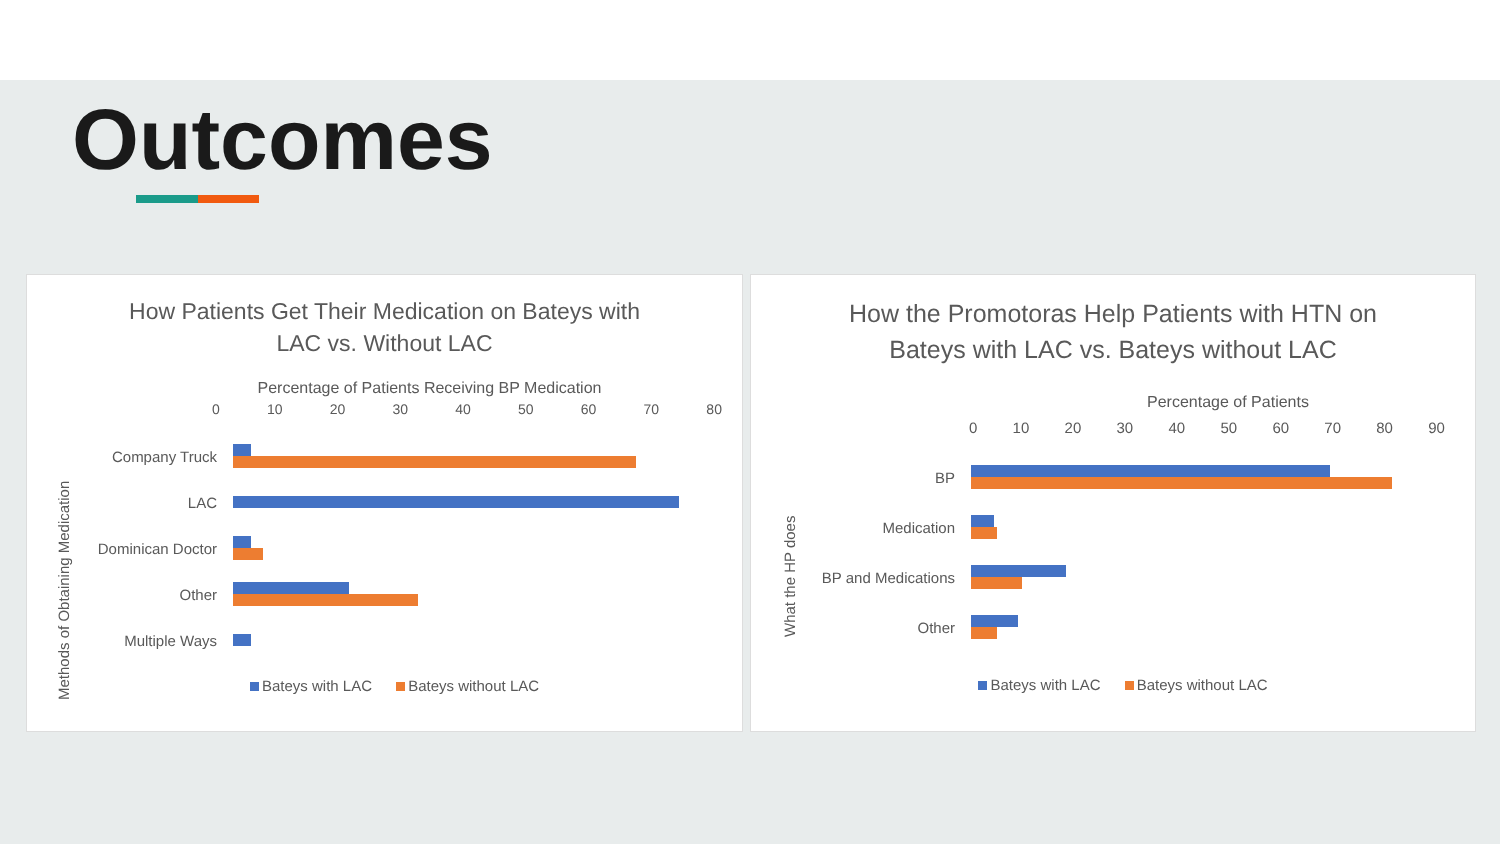Outcomes
How Patients Get Their Medication on Bateys with
LAC vs. Without LAC
Percentage of Patients Receiving BP Medication
0 10 20 30 40 50 60 70 80
Methods of Obtaining Medication
Company Truck
LAC
Dominican Doctor
Other
Multiple Ways
Bateys with LAC Bateys without LAC
How the Promotoras Help Patients with HTN on
Bateys with LAC vs. Bateys without LAC
Percentage of Patients
0 10 20 30 40 50 60 70 80 90
What the HP does
BP
Medication
BP and Medications
Other
Bateys with LAC Bateys without LAC